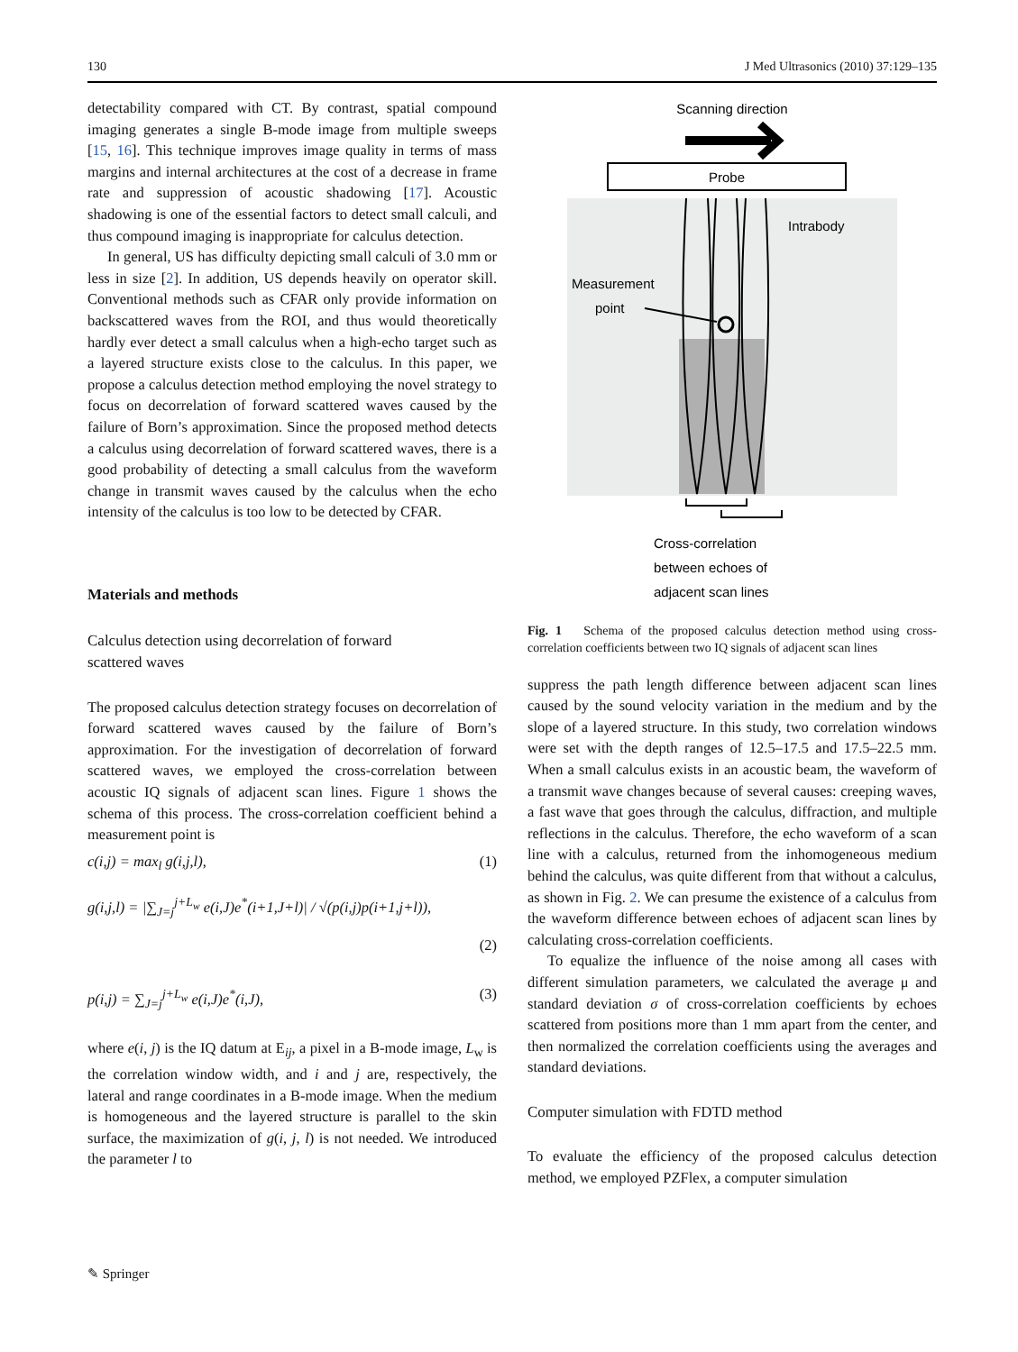130 J Med Ultrasonics (2010) 37:129–135
detectability compared with CT. By contrast, spatial compound imaging generates a single B-mode image from multiple sweeps [15, 16]. This technique improves image quality in terms of mass margins and internal architectures at the cost of a decrease in frame rate and suppression of acoustic shadowing [17]. Acoustic shadowing is one of the essential factors to detect small calculi, and thus compound imaging is inappropriate for calculus detection.
In general, US has difficulty depicting small calculi of 3.0 mm or less in size [2]. In addition, US depends heavily on operator skill. Conventional methods such as CFAR only provide information on backscattered waves from the ROI, and thus would theoretically hardly ever detect a small calculus when a high-echo target such as a layered structure exists close to the calculus. In this paper, we propose a calculus detection method employing the novel strategy to focus on decorrelation of forward scattered waves caused by the failure of Born’s approximation. Since the proposed method detects a calculus using decorrelation of forward scattered waves, there is a good probability of detecting a small calculus from the waveform change in transmit waves caused by the calculus when the echo intensity of the calculus is too low to be detected by CFAR.
Materials and methods
Calculus detection using decorrelation of forward
scattered waves
The proposed calculus detection strategy focuses on decorrelation of forward scattered waves caused by the failure of Born’s approximation. For the investigation of decorrelation of forward scattered waves, we employed the cross-correlation between acoustic IQ signals of adjacent scan lines. Figure 1 shows the schema of this process. The cross-correlation coefficient behind a measurement point is
c(i,j) = max<sub>l</sub> g(i,j,l), (1)
g(i,j,l) = |∑<sub>J=j</sub><sup>j+L<sub>w</sub></sup> e(i,J)e<sup>*</sup>(i+1,J+l)| / √(p(i,j)p(i+1,j+l)),
(2)
p(i,j) = ∑<sub>J=j</sub><sup>j+L<sub>w</sub></sup> e(i,J)e<sup>*</sup>(i,J), (3)
where e(i, j) is the IQ datum at E<sub>ij</sub>, a pixel in a B-mode image, L<sub>w</sub> is the correlation window width, and i and j are, respectively, the lateral and range coordinates in a B-mode image. When the medium is homogeneous and the layered structure is parallel to the skin surface, the maximization of g(i, j, l) is not needed. We introduced the parameter l to
Scanning direction
Probe
Intrabody
Measurement
point
Cross-correlation
between echoes of
adjacent scan lines
Fig. 1 Schema of the proposed calculus detection method using cross-correlation coefficients between two IQ signals of adjacent scan lines
suppress the path length difference between adjacent scan lines caused by the sound velocity variation in the medium and by the slope of a layered structure. In this study, two correlation windows were set with the depth ranges of 12.5–17.5 and 17.5–22.5 mm. When a small calculus exists in an acoustic beam, the waveform of a transmit wave changes because of several causes: creeping waves, a fast wave that goes through the calculus, diffraction, and multiple reflections in the calculus. Therefore, the echo waveform of a scan line with a calculus, returned from the inhomogeneous medium behind the calculus, was quite different from that without a calculus, as shown in Fig. 2. We can presume the existence of a calculus from the waveform difference between echoes of adjacent scan lines by calculating cross-correlation coefficients.
To equalize the influence of the noise among all cases with different simulation parameters, we calculated the average μ and standard deviation σ of cross-correlation coefficients by echoes scattered from positions more than 1 mm apart from the center, and then normalized the correlation coefficients using the averages and standard deviations.
Computer simulation with FDTD method
To evaluate the efficiency of the proposed calculus detection method, we employed PZFlex, a computer simulation
✎ Springer